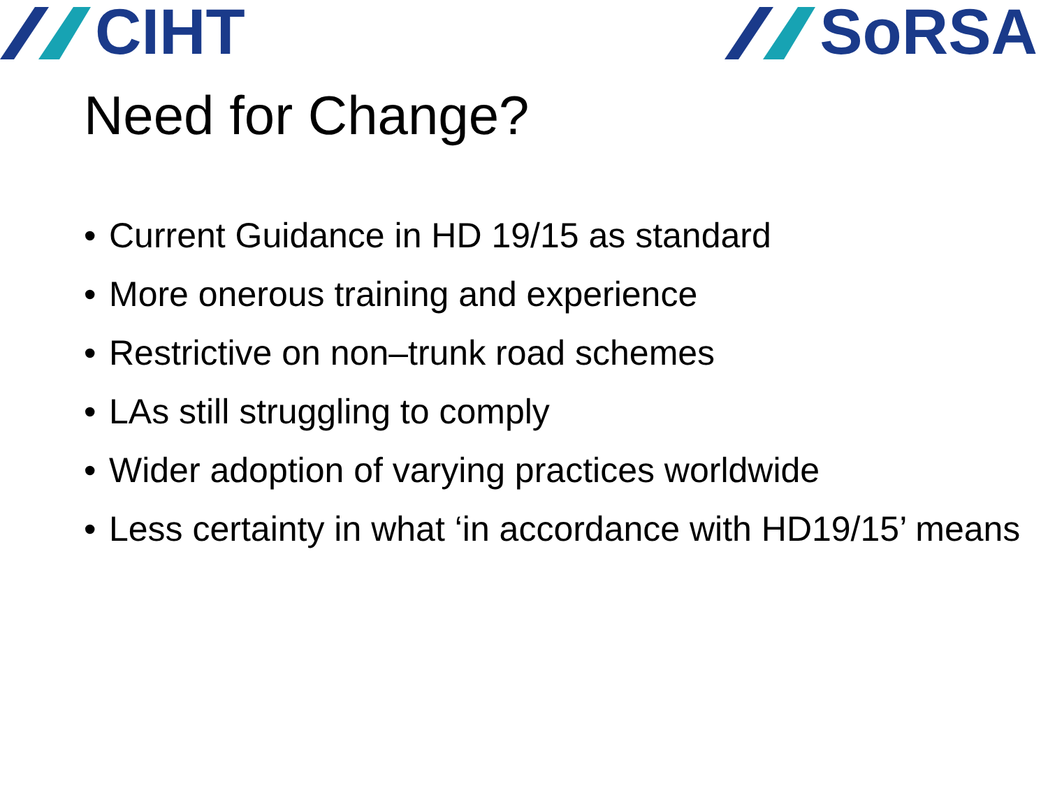CIHT SoRSA
Need for Change?
• Current Guidance in HD 19/15 as standard
• More onerous training and experience
• Restrictive on non–trunk road schemes
• LAs still struggling to comply
• Wider adoption of varying practices worldwide
• Less certainty in what ‘in accordance with HD19/15’ means